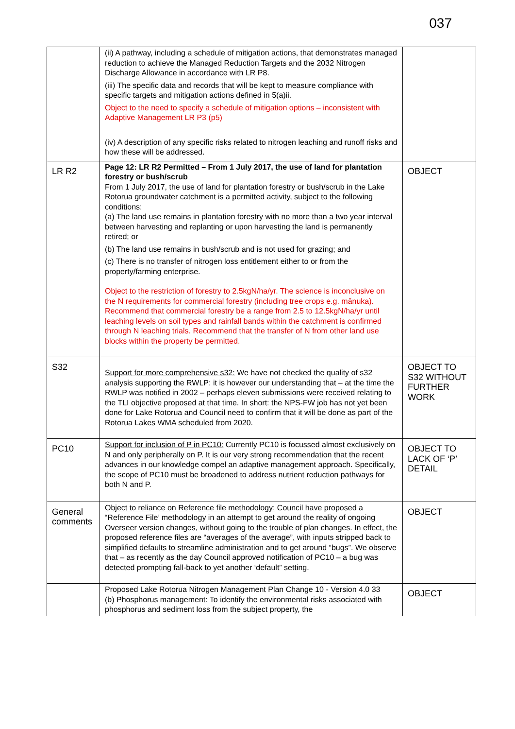037
| | (ii) A pathway, including a schedule of mitigation actions, that demonstrates managed reduction to achieve the Managed Reduction Targets and the 2032 Nitrogen Discharge Allowance in accordance with LR P8. (iii) The specific data and records that will be kept to measure compliance with specific targets and mitigation actions defined in 5(a)ii. Object to the need to specify a schedule of mitigation options – inconsistent with Adaptive Management LR P3 (p5) (iv) A description of any specific risks related to nitrogen leaching and runoff risks and how these will be addressed. | |
| LR R2 | Page 12: LR R2 Permitted – From 1 July 2017, the use of land for plantation forestry or bush/scrub From 1 July 2017, the use of land for plantation forestry or bush/scrub in the Lake Rotorua groundwater catchment is a permitted activity, subject to the following conditions: (a) The land use remains in plantation forestry with no more than a two year interval between harvesting and replanting or upon harvesting the land is permanently retired; or (b) The land use remains in bush/scrub and is not used for grazing; and (c) There is no transfer of nitrogen loss entitlement either to or from the property/farming enterprise. Object to the restriction of forestry to 2.5kgN/ha/yr. The science is inconclusive on the N requirements for commercial forestry (including tree crops e.g. mānuka). Recommend that commercial forestry be a range from 2.5 to 12.5kgN/ha/yr until leaching levels on soil types and rainfall bands within the catchment is confirmed through N leaching trials. Recommend that the transfer of N from other land use blocks within the property be permitted. | OBJECT |
| S32 | Support for more comprehensive s32: We have not checked the quality of s32 analysis supporting the RWLP: it is however our understanding that – at the time the RWLP was notified in 2002 – perhaps eleven submissions were received relating to the TLI objective proposed at that time. In short: the NPS-FW job has not yet been done for Lake Rotorua and Council need to confirm that it will be done as part of the Rotorua Lakes WMA scheduled from 2020. | OBJECT TO S32 WITHOUT FURTHER WORK |
| PC10 | Support for inclusion of P in PC10: Currently PC10 is focussed almost exclusively on N and only peripherally on P. It is our very strong recommendation that the recent advances in our knowledge compel an adaptive management approach. Specifically, the scope of PC10 must be broadened to address nutrient reduction pathways for both N and P. | OBJECT TO LACK OF ‘P’ DETAIL |
| General comments | Object to reliance on Reference file methodology: Council have proposed a “Reference File’ methodology in an attempt to get around the reality of ongoing Overseer version changes, without going to the trouble of plan changes. In effect, the proposed reference files are “averages of the average”, with inputs stripped back to simplified defaults to streamline administration and to get around “bugs”. We observe that – as recently as the day Council approved notification of PC10 – a bug was detected prompting fall-back to yet another ‘default” setting. | OBJECT |
| | Proposed Lake Rotorua Nitrogen Management Plan Change 10 - Version 4.0 33 (b) Phosphorus management: To identify the environmental risks associated with phosphorus and sediment loss from the subject property, the | OBJECT |